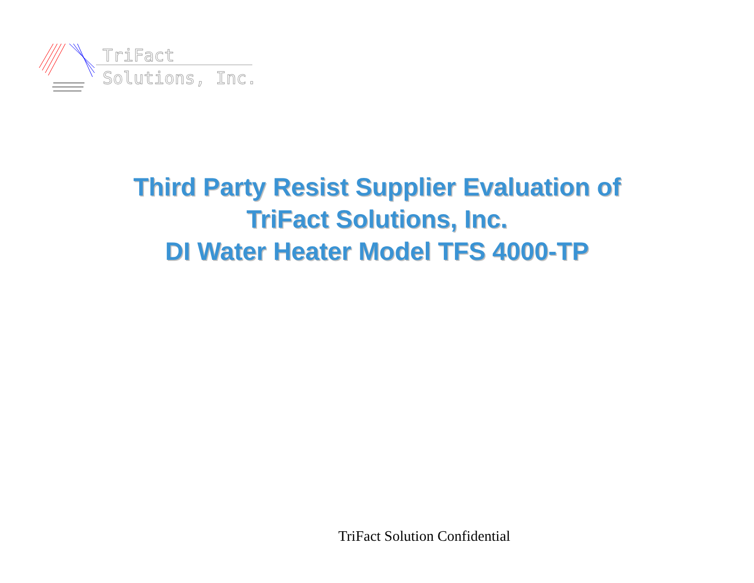TriFact
Solutions, Inc.
Third Party Resist Supplier Evaluation of
TriFact Solutions, Inc.
DI Water Heater Model TFS 4000-TP
TriFact Solution Confidential